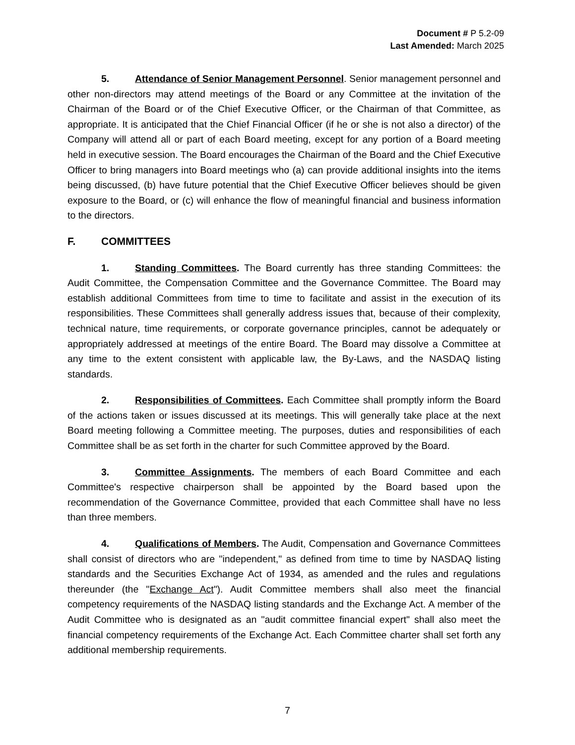Document # P 5.2-09
Last Amended: March 2025
5. Attendance of Senior Management Personnel. Senior management personnel and other non-directors may attend meetings of the Board or any Committee at the invitation of the Chairman of the Board or of the Chief Executive Officer, or the Chairman of that Committee, as appropriate. It is anticipated that the Chief Financial Officer (if he or she is not also a director) of the Company will attend all or part of each Board meeting, except for any portion of a Board meeting held in executive session. The Board encourages the Chairman of the Board and the Chief Executive Officer to bring managers into Board meetings who (a) can provide additional insights into the items being discussed, (b) have future potential that the Chief Executive Officer believes should be given exposure to the Board, or (c) will enhance the flow of meaningful financial and business information to the directors.
F. COMMITTEES
1. Standing Committees. The Board currently has three standing Committees: the Audit Committee, the Compensation Committee and the Governance Committee. The Board may establish additional Committees from time to time to facilitate and assist in the execution of its responsibilities. These Committees shall generally address issues that, because of their complexity, technical nature, time requirements, or corporate governance principles, cannot be adequately or appropriately addressed at meetings of the entire Board. The Board may dissolve a Committee at any time to the extent consistent with applicable law, the By-Laws, and the NASDAQ listing standards.
2. Responsibilities of Committees. Each Committee shall promptly inform the Board of the actions taken or issues discussed at its meetings. This will generally take place at the next Board meeting following a Committee meeting. The purposes, duties and responsibilities of each Committee shall be as set forth in the charter for such Committee approved by the Board.
3. Committee Assignments. The members of each Board Committee and each Committee's respective chairperson shall be appointed by the Board based upon the recommendation of the Governance Committee, provided that each Committee shall have no less than three members.
4. Qualifications of Members. The Audit, Compensation and Governance Committees shall consist of directors who are "independent," as defined from time to time by NASDAQ listing standards and the Securities Exchange Act of 1934, as amended and the rules and regulations thereunder (the "Exchange Act"). Audit Committee members shall also meet the financial competency requirements of the NASDAQ listing standards and the Exchange Act. A member of the Audit Committee who is designated as an "audit committee financial expert" shall also meet the financial competency requirements of the Exchange Act. Each Committee charter shall set forth any additional membership requirements.
7